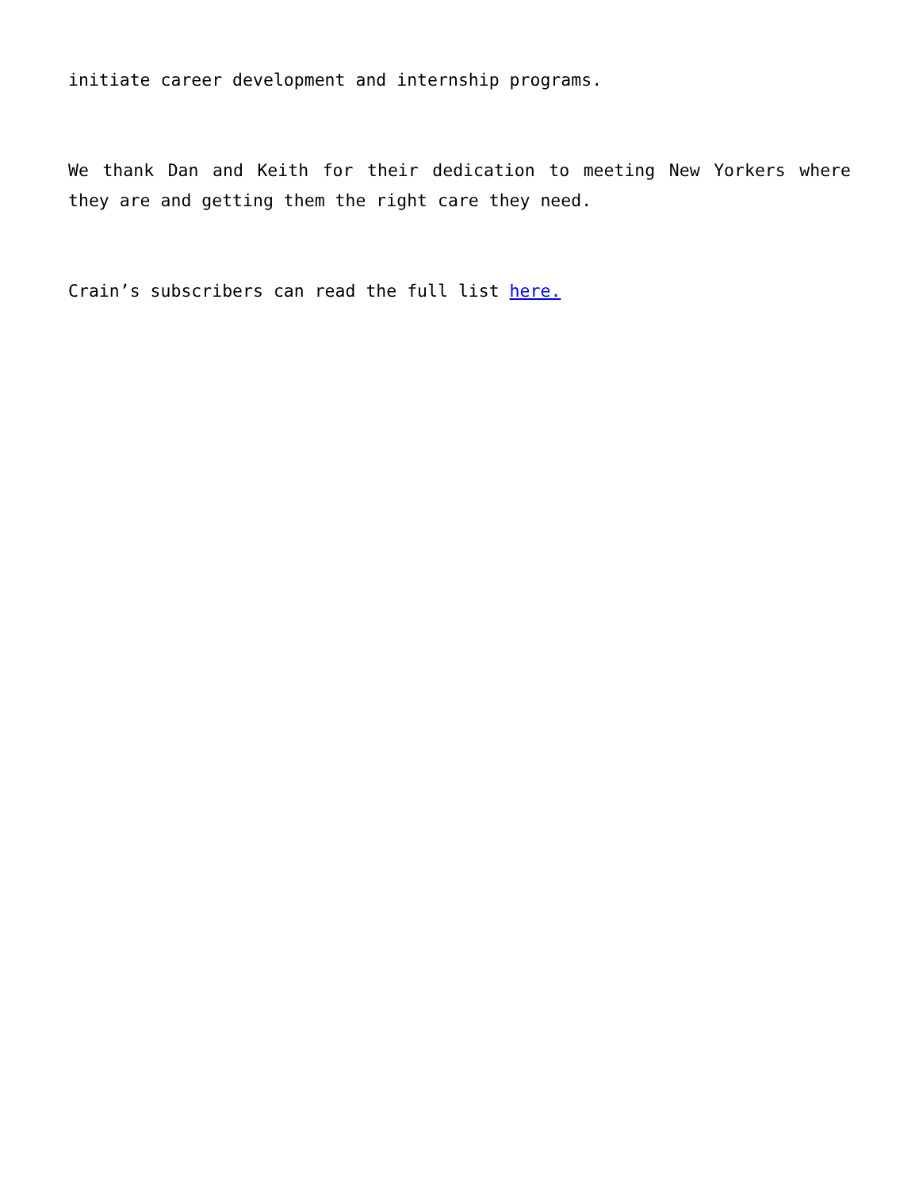initiate career development and internship programs.
We thank Dan and Keith for their dedication to meeting New Yorkers where they are and getting them the right care they need.
Crain’s subscribers can read the full list here.